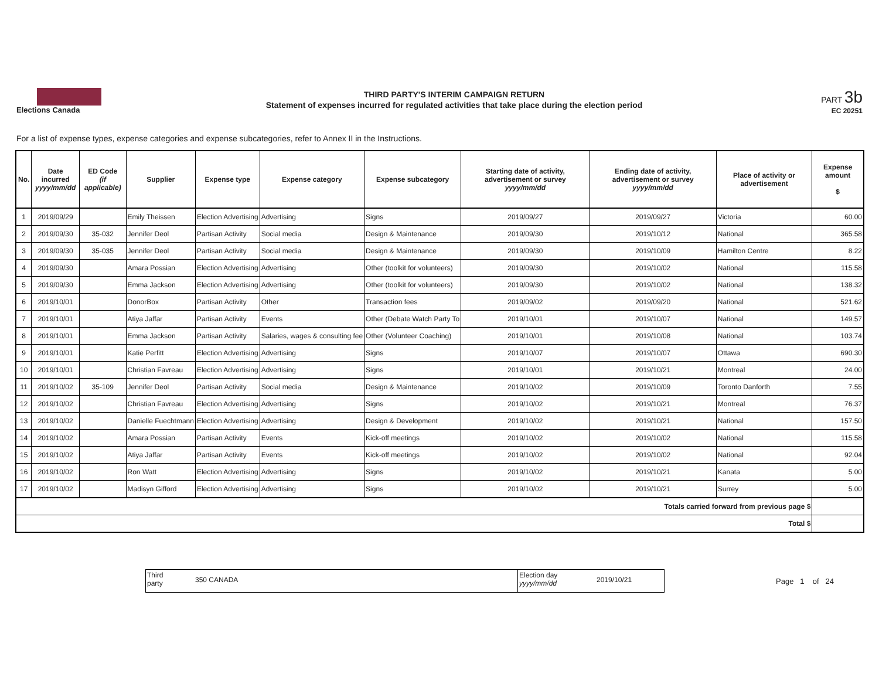Elections Canada
THIRD PARTY'S INTERIM CAMPAIGN RETURN
Statement of expenses incurred for regulated activities that take place during the election period
PART 3b
EC 20251
For a list of expense types, expense categories and expense subcategories, refer to Annex II in the Instructions.
| No. | Date incurred yyyy/mm/dd | ED Code (if applicable) | Supplier | Expense type | Expense category | Expense subcategory | Starting date of activity, advertisement or survey yyyy/mm/dd | Ending date of activity, advertisement or survey yyyy/mm/dd | Place of activity or advertisement | Expense amount $ |
| --- | --- | --- | --- | --- | --- | --- | --- | --- | --- | --- |
| 1 | 2019/09/29 | | Emily Theissen | Election Advertising | Advertising | Signs | 2019/09/27 | 2019/09/27 | Victoria | 60.00 |
| 2 | 2019/09/30 | 35-032 | Jennifer Deol | Partisan Activity | Social media | Design & Maintenance | 2019/09/30 | 2019/10/12 | National | 365.58 |
| 3 | 2019/09/30 | 35-035 | Jennifer Deol | Partisan Activity | Social media | Design & Maintenance | 2019/09/30 | 2019/10/09 | Hamilton Centre | 8.22 |
| 4 | 2019/09/30 | | Amara Possian | Election Advertising | Advertising | Other (toolkit for volunteers) | 2019/09/30 | 2019/10/02 | National | 115.58 |
| 5 | 2019/09/30 | | Emma Jackson | Election Advertising | Advertising | Other (toolkit for volunteers) | 2019/09/30 | 2019/10/02 | National | 138.32 |
| 6 | 2019/10/01 | | DonorBox | Partisan Activity | Other | Transaction fees | 2019/09/02 | 2019/09/20 | National | 521.62 |
| 7 | 2019/10/01 | | Atiya Jaffar | Partisan Activity | Events | Other (Debate Watch Party To | 2019/10/01 | 2019/10/07 | National | 149.57 |
| 8 | 2019/10/01 | | Emma Jackson | Partisan Activity | Salaries, wages & consulting fee | Other (Volunteer Coaching) | 2019/10/01 | 2019/10/08 | National | 103.74 |
| 9 | 2019/10/01 | | Katie Perfitt | Election Advertising | Advertising | Signs | 2019/10/07 | 2019/10/07 | Ottawa | 690.30 |
| 10 | 2019/10/01 | | Christian Favreau | Election Advertising | Advertising | Signs | 2019/10/01 | 2019/10/21 | Montreal | 24.00 |
| 11 | 2019/10/02 | 35-109 | Jennifer Deol | Partisan Activity | Social media | Design & Maintenance | 2019/10/02 | 2019/10/09 | Toronto Danforth | 7.55 |
| 12 | 2019/10/02 | | Christian Favreau | Election Advertising | Advertising | Signs | 2019/10/02 | 2019/10/21 | Montreal | 76.37 |
| 13 | 2019/10/02 | | Danielle Fuechtmann | Election Advertising | Advertising | Design & Development | 2019/10/02 | 2019/10/21 | National | 157.50 |
| 14 | 2019/10/02 | | Amara Possian | Partisan Activity | Events | Kick-off meetings | 2019/10/02 | 2019/10/02 | National | 115.58 |
| 15 | 2019/10/02 | | Atiya Jaffar | Partisan Activity | Events | Kick-off meetings | 2019/10/02 | 2019/10/02 | National | 92.04 |
| 16 | 2019/10/02 | | Ron Watt | Election Advertising | Advertising | Signs | 2019/10/02 | 2019/10/21 | Kanata | 5.00 |
| 17 | 2019/10/02 | | Madisyn Gifford | Election Advertising | Advertising | Signs | 2019/10/02 | 2019/10/21 | Surrey | 5.00 |
| Totals carried forward from previous page $ | | | | | | | | | | |
| Total $ | | | | | | | | | | |
Third
party
350 CANADA
Election day
yyyy/mm/dd
2019/10/21
Page 1 of 24